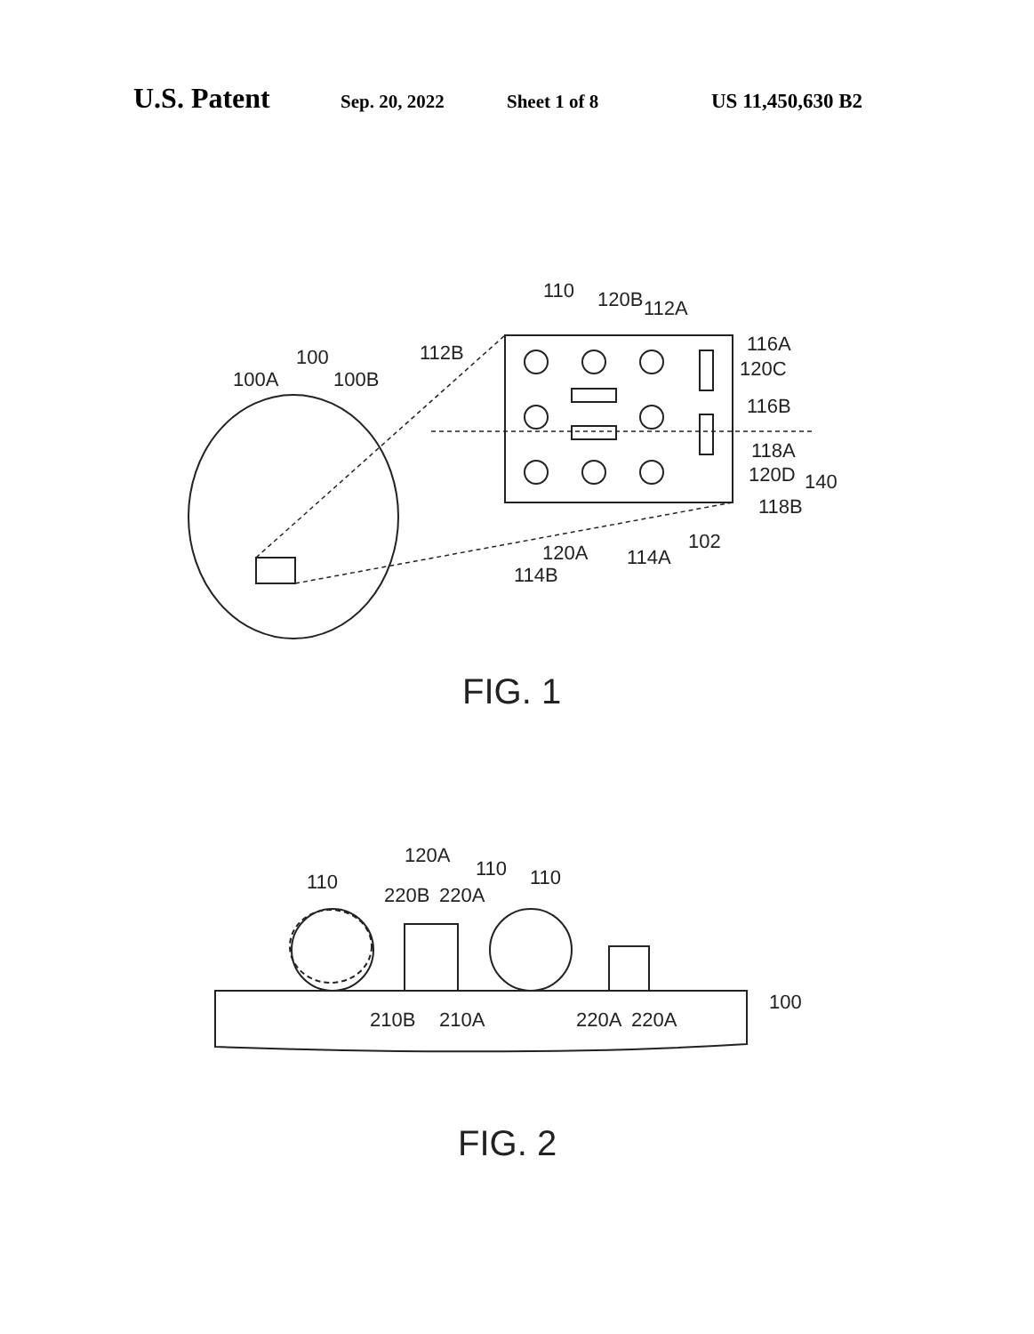U.S. Patent Sep. 20, 2022 Sheet 1 of 8 US 11,450,630 B2
100A
100
100B
110
120B
112A
112B
116A
120C
116B
118A
120D
140
118B
102
120A
114A
114B
FIG. 1
120A
110
110
110
220B
220A
210B
210A
220A
220A
100
FIG. 2